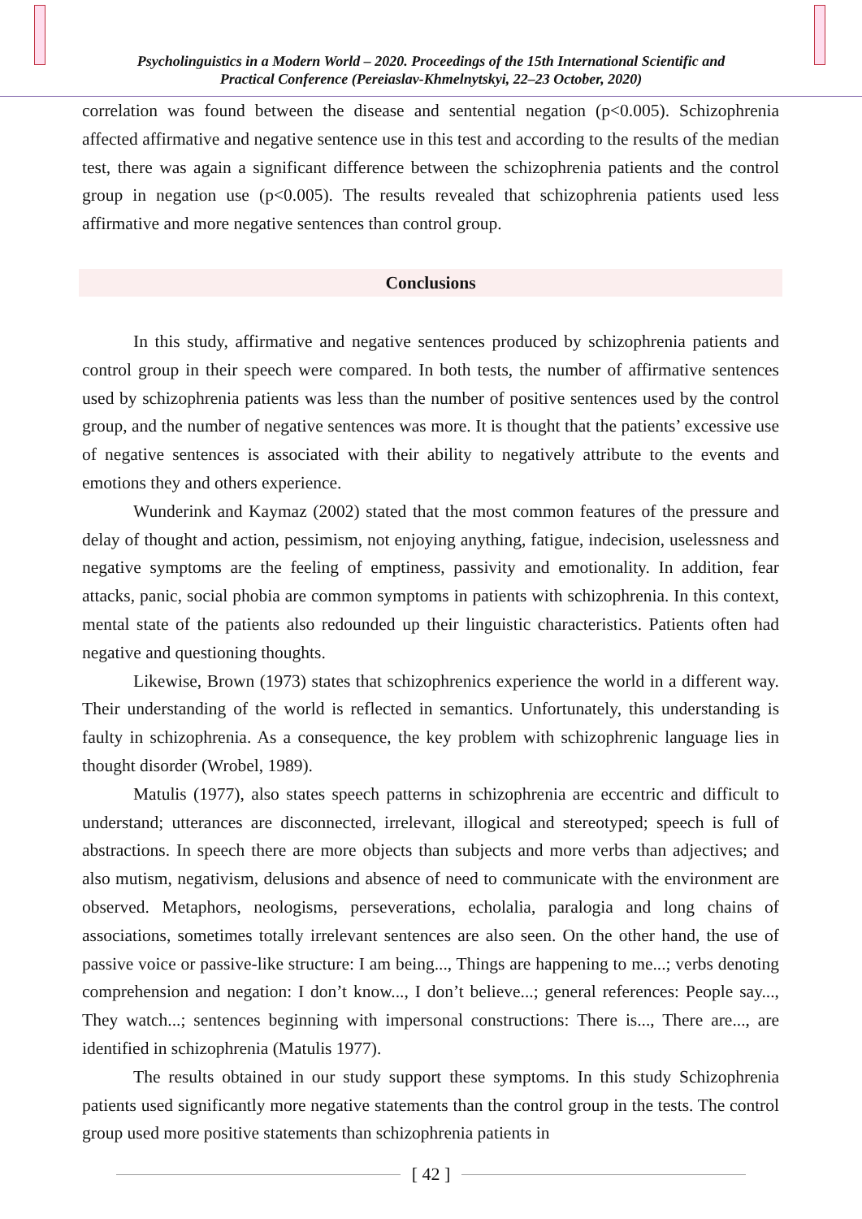Psycholinguistics in a Modern World – 2020. Proceedings of the 15th International Scientific and
Practical Conference (Pereiaslav-Khmelnytskyi, 22–23 October, 2020)
correlation was found between the disease and sentential negation (p<0.005). Schizophrenia affected affirmative and negative sentence use in this test and according to the results of the median test, there was again a significant difference between the schizophrenia patients and the control group in negation use (p<0.005). The results revealed that schizophrenia patients used less affirmative and more negative sentences than control group.
Conclusions
In this study, affirmative and negative sentences produced by schizophrenia patients and control group in their speech were compared. In both tests, the number of affirmative sentences used by schizophrenia patients was less than the number of positive sentences used by the control group, and the number of negative sentences was more. It is thought that the patients’ excessive use of negative sentences is associated with their ability to negatively attribute to the events and emotions they and others experience.
Wunderink and Kaymaz (2002) stated that the most common features of the pressure and delay of thought and action, pessimism, not enjoying anything, fatigue, indecision, uselessness and negative symptoms are the feeling of emptiness, passivity and emotionality. In addition, fear attacks, panic, social phobia are common symptoms in patients with schizophrenia. In this context, mental state of the patients also redounded up their linguistic characteristics. Patients often had negative and questioning thoughts.
Likewise, Brown (1973) states that schizophrenics experience the world in a different way. Their understanding of the world is reflected in semantics. Unfortunately, this understanding is faulty in schizophrenia. As a consequence, the key problem with schizophrenic language lies in thought disorder (Wrobel, 1989).
Matulis (1977), also states speech patterns in schizophrenia are eccentric and difficult to understand; utterances are disconnected, irrelevant, illogical and stereotyped; speech is full of abstractions. In speech there are more objects than subjects and more verbs than adjectives; and also mutism, negativism, delusions and absence of need to communicate with the environment are observed. Metaphors, neologisms, perseverations, echolalia, paralogia and long chains of associations, sometimes totally irrelevant sentences are also seen. On the other hand, the use of passive voice or passive-like structure: I am being..., Things are happening to me...; verbs denoting comprehension and negation: I don’t know..., I don’t believe...; general references: People say..., They watch...; sentences beginning with impersonal constructions: There is..., There are..., are identified in schizophrenia (Matulis 1977).
The results obtained in our study support these symptoms. In this study Schizophrenia patients used significantly more negative statements than the control group in the tests. The control group used more positive statements than schizophrenia patients in
[ 42 ]